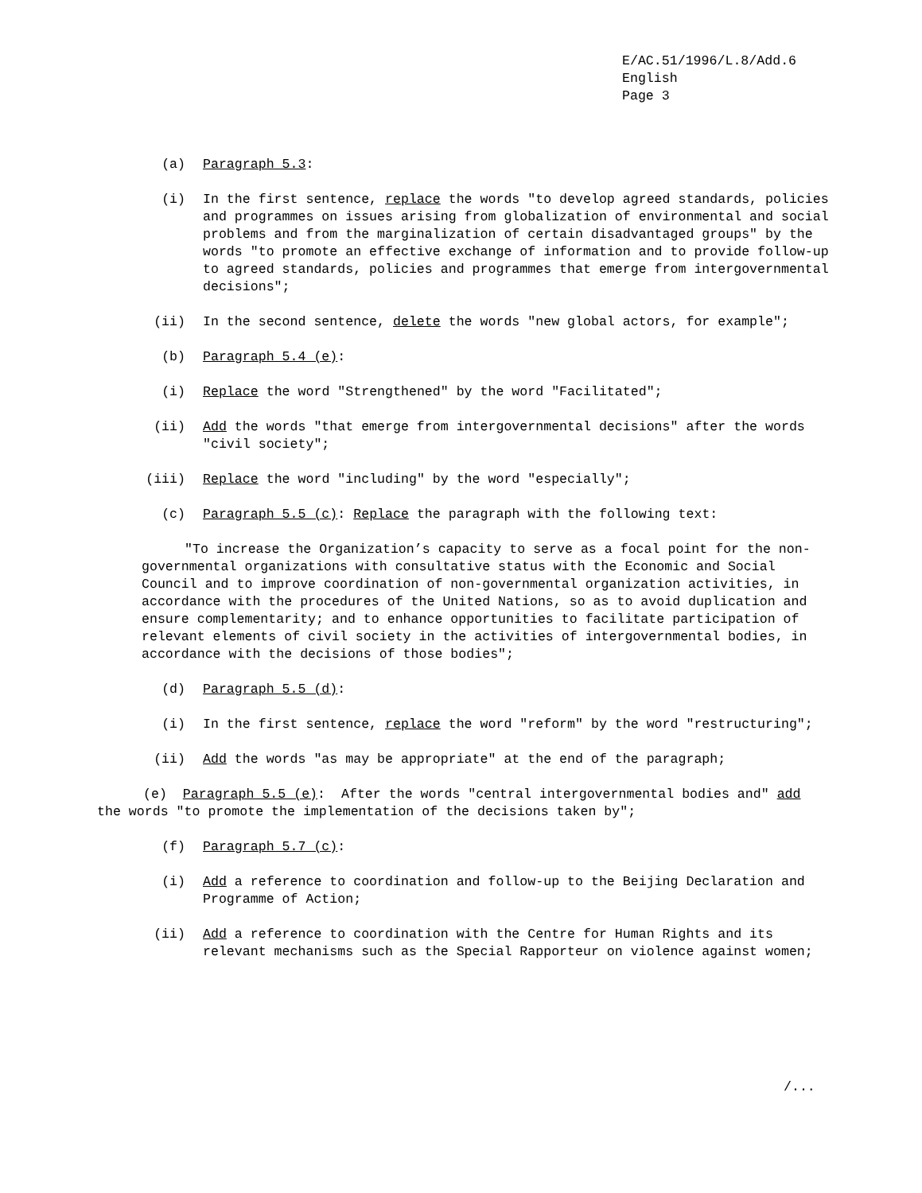E/AC.51/1996/L.8/Add.6
English
Page 3
(a) Paragraph 5.3:
(i) In the first sentence, replace the words "to develop agreed standards, policies and programmes on issues arising from globalization of environmental and social problems and from the marginalization of certain disadvantaged groups" by the words "to promote an effective exchange of information and to provide follow-up to agreed standards, policies and programmes that emerge from intergovernmental decisions";
(ii) In the second sentence, delete the words "new global actors, for example";
(b) Paragraph 5.4 (e):
(i) Replace the word "Strengthened" by the word "Facilitated";
(ii) Add the words "that emerge from intergovernmental decisions" after the words "civil society";
(iii) Replace the word "including" by the word "especially";
(c) Paragraph 5.5 (c): Replace the paragraph with the following text:
"To increase the Organization’s capacity to serve as a focal point for the non-governmental organizations with consultative status with the Economic and Social Council and to improve coordination of non-governmental organization activities, in accordance with the procedures of the United Nations, so as to avoid duplication and ensure complementarity; and to enhance opportunities to facilitate participation of relevant elements of civil society in the activities of intergovernmental bodies, in accordance with the decisions of those bodies";
(d) Paragraph 5.5 (d):
(i) In the first sentence, replace the word "reform" by the word "restructuring";
(ii) Add the words "as may be appropriate" at the end of the paragraph;
(e) Paragraph 5.5 (e): After the words "central intergovernmental bodies and" add the words "to promote the implementation of the decisions taken by";
(f) Paragraph 5.7 (c):
(i) Add a reference to coordination and follow-up to the Beijing Declaration and Programme of Action;
(ii) Add a reference to coordination with the Centre for Human Rights and its relevant mechanisms such as the Special Rapporteur on violence against women;
/...